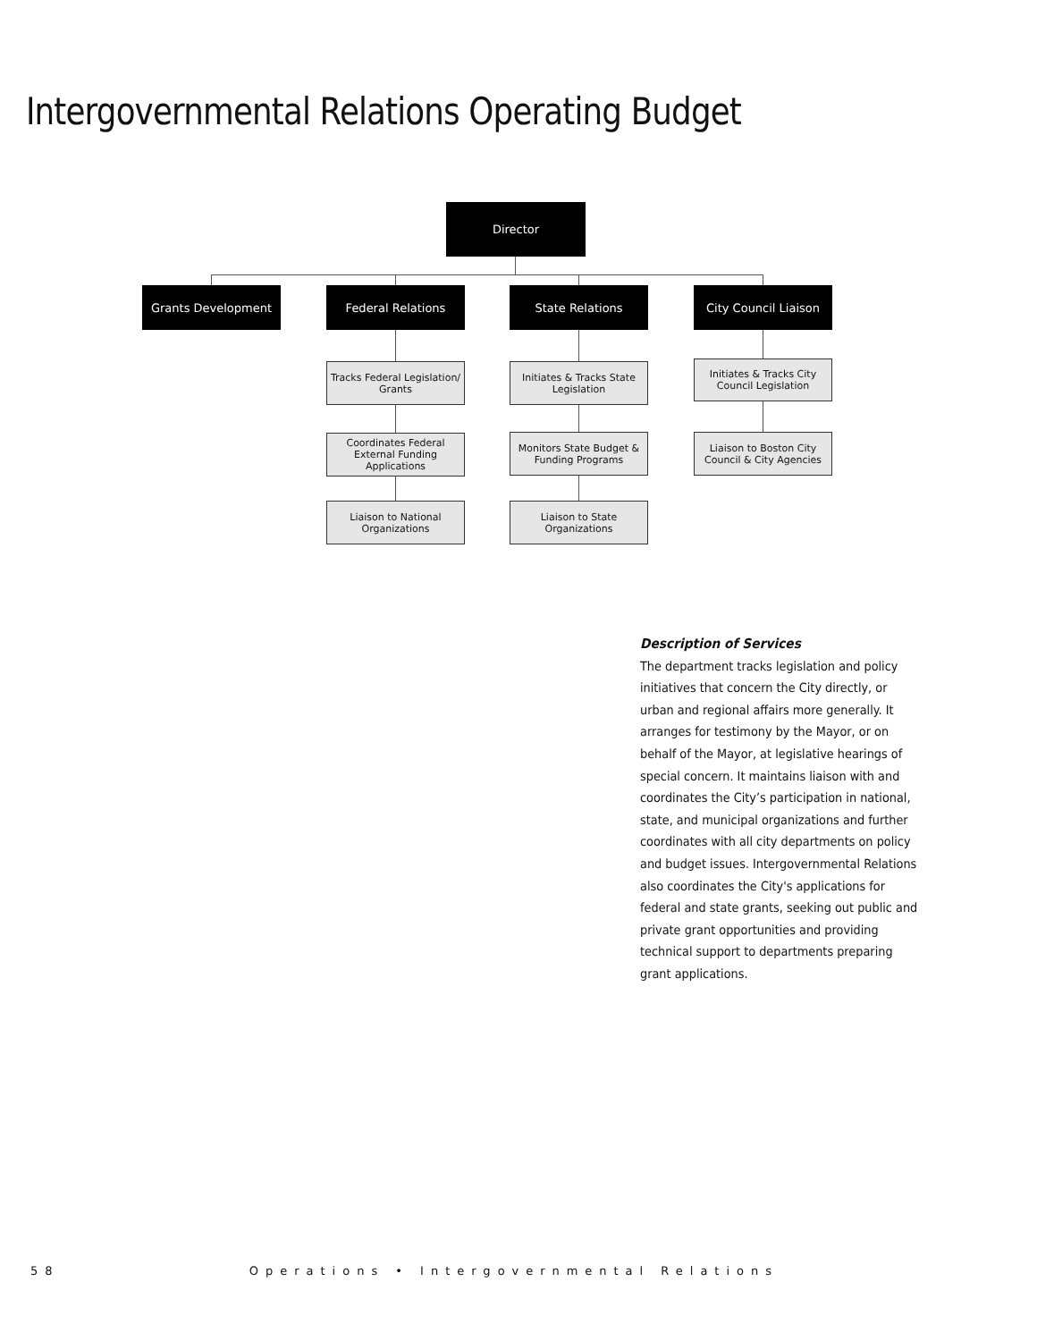Intergovernmental Relations Operating Budget
Director
Grants Development Federal Relations State Relations
City Council Liaison
Tracks Federal Legislation/ Grants
Coordinates Federal External Funding Applications
Liaison to National Organizations
Initiates & Tracks State Legislation
Monitors State Budget & Funding Programs
Liaison to State Organizations
Initiates & Tracks City Council Legislation
Liaison to Boston City Council & City Agencies
Description of Services
The department tracks legislation and policy initiatives that concern the City directly, or urban and regional affairs more generally. It arranges for testimony by the Mayor, or on behalf of the Mayor, at legislative hearings of special concern. It maintains liaison with and coordinates the City’s participation in national, state, and municipal organizations and further coordinates with all city departments on policy and budget issues. Intergovernmental Relations also coordinates the City's applications for federal and state grants, seeking out public and private grant opportunities and providing technical support to departments preparing grant applications.
58 Operations • Intergovernmental Relations